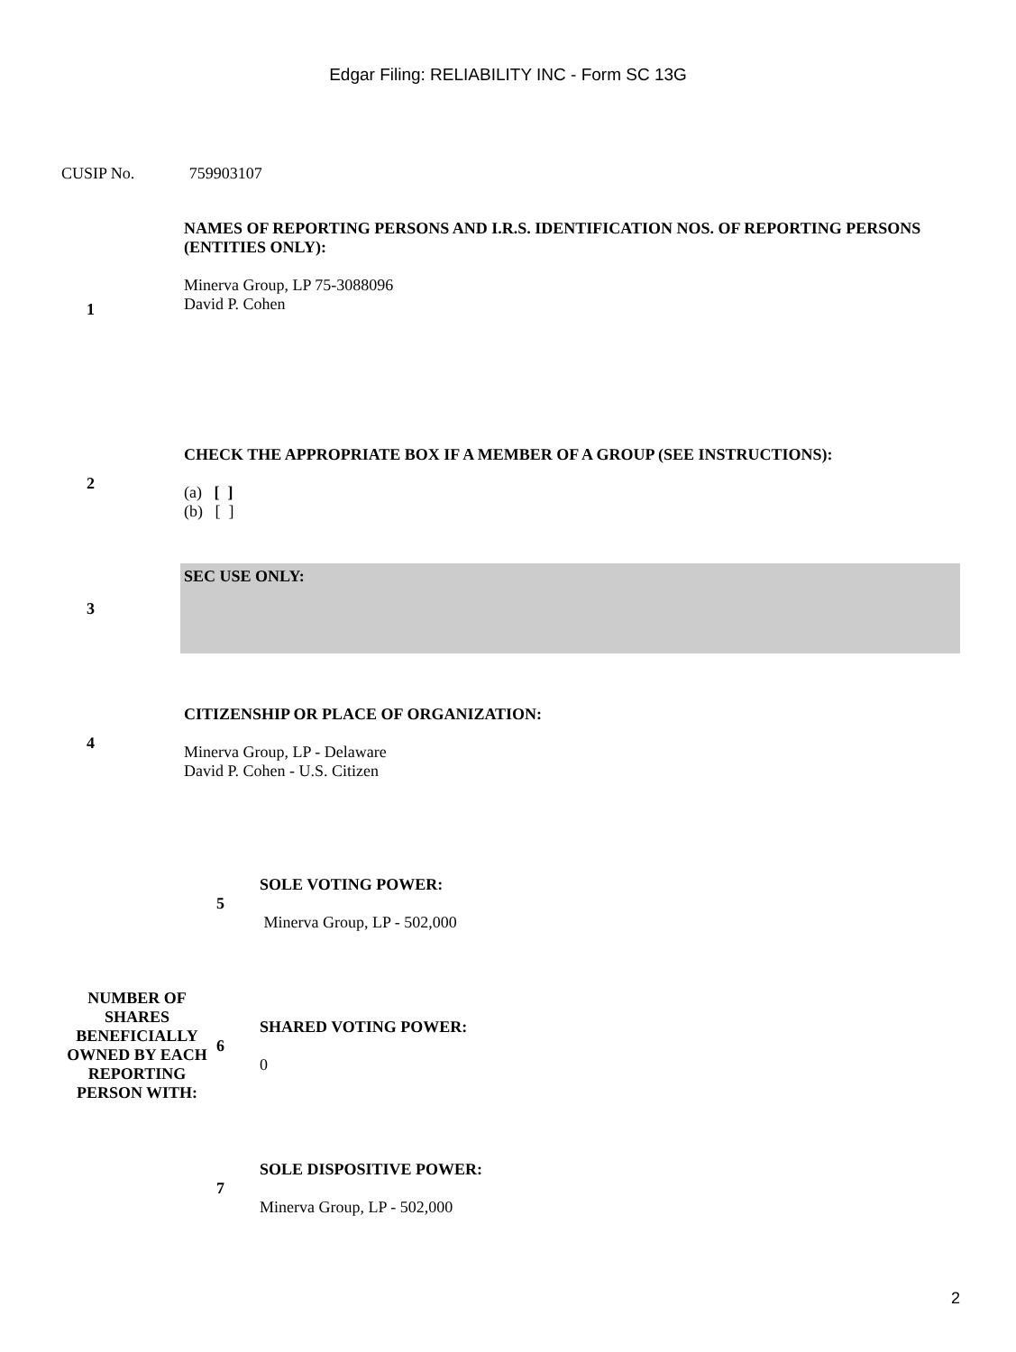Edgar Filing: RELIABILITY INC - Form SC 13G
CUSIP No. 759903107
| 1 | NAMES OF REPORTING PERSONS AND I.R.S. IDENTIFICATION NOS. OF REPORTING PERSONS (ENTITIES ONLY): Minerva Group, LP 75-3088096 David P. Cohen |
| 2 | CHECK THE APPROPRIATE BOX IF A MEMBER OF A GROUP (SEE INSTRUCTIONS): (a) [ ] (b) [ ] |
| 3 | SEC USE ONLY: |
| 4 | CITIZENSHIP OR PLACE OF ORGANIZATION: Minerva Group, LP - Delaware David P. Cohen - U.S. Citizen |
| NUMBER OF SHARES BENEFICIALLY OWNED BY EACH REPORTING PERSON WITH: | 5 | SOLE VOTING POWER: Minerva Group, LP - 502,000 |
| | 6 | SHARED VOTING POWER: 0 |
| | 7 | SOLE DISPOSITIVE POWER: Minerva Group, LP - 502,000 |
2